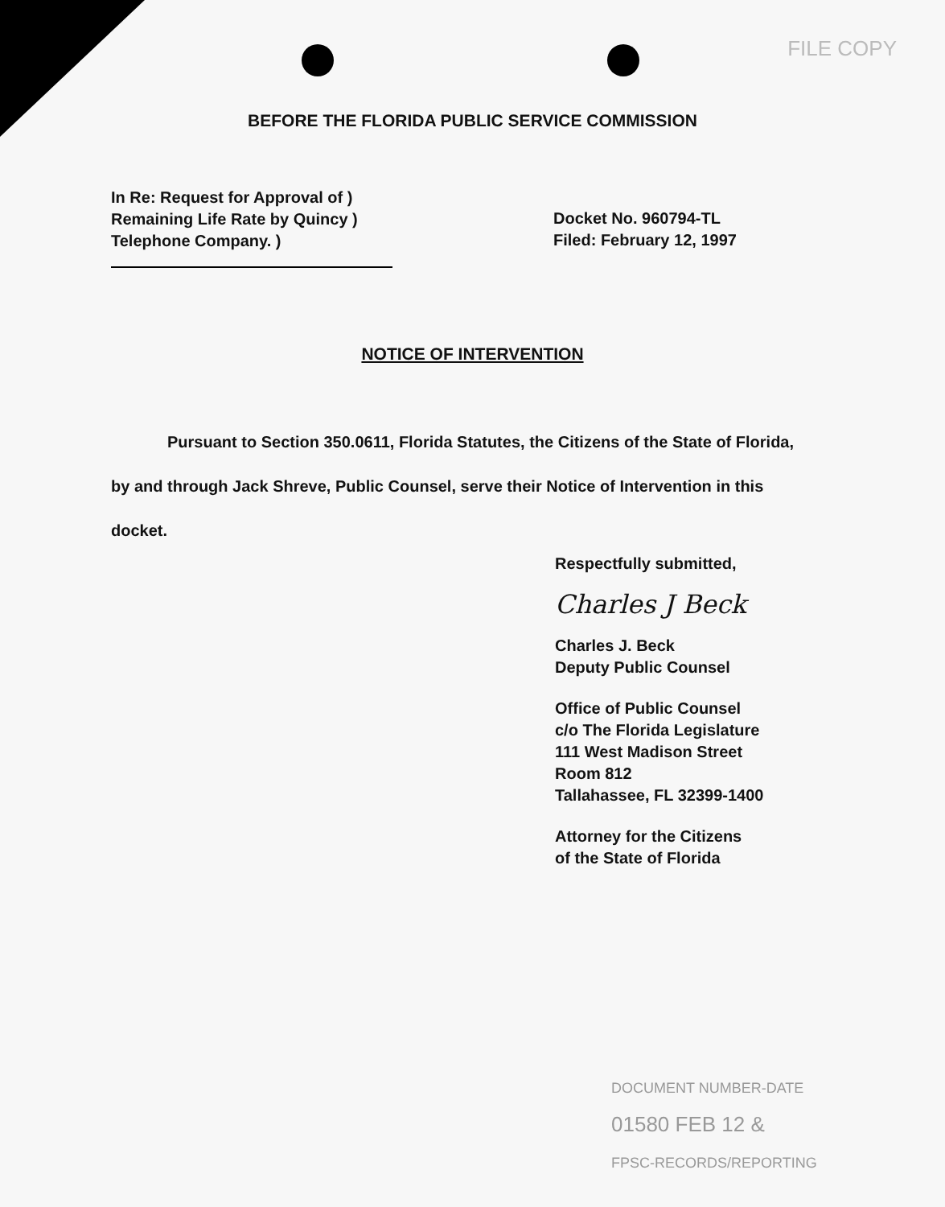FILE COPY
BEFORE THE FLORIDA PUBLIC SERVICE COMMISSION
In Re: Request for Approval of )
Remaining Life Rate by Quincy )
Telephone Company. )
Docket No. 960794-TL
Filed: February 12, 1997
NOTICE OF INTERVENTION
Pursuant to Section 350.0611, Florida Statutes, the Citizens of the State of Florida, by and through Jack Shreve, Public Counsel, serve their Notice of Intervention in this docket.
Respectfully submitted,
Charles J Beck
Charles J. Beck
Deputy Public Counsel
Office of Public Counsel
c/o The Florida Legislature
111 West Madison Street
Room 812
Tallahassee, FL 32399-1400
Attorney for the Citizens
of the State of Florida
DOCUMENT NUMBER-DATE
01580 FEB 12 &
FPSC-RECORDS/REPORTING